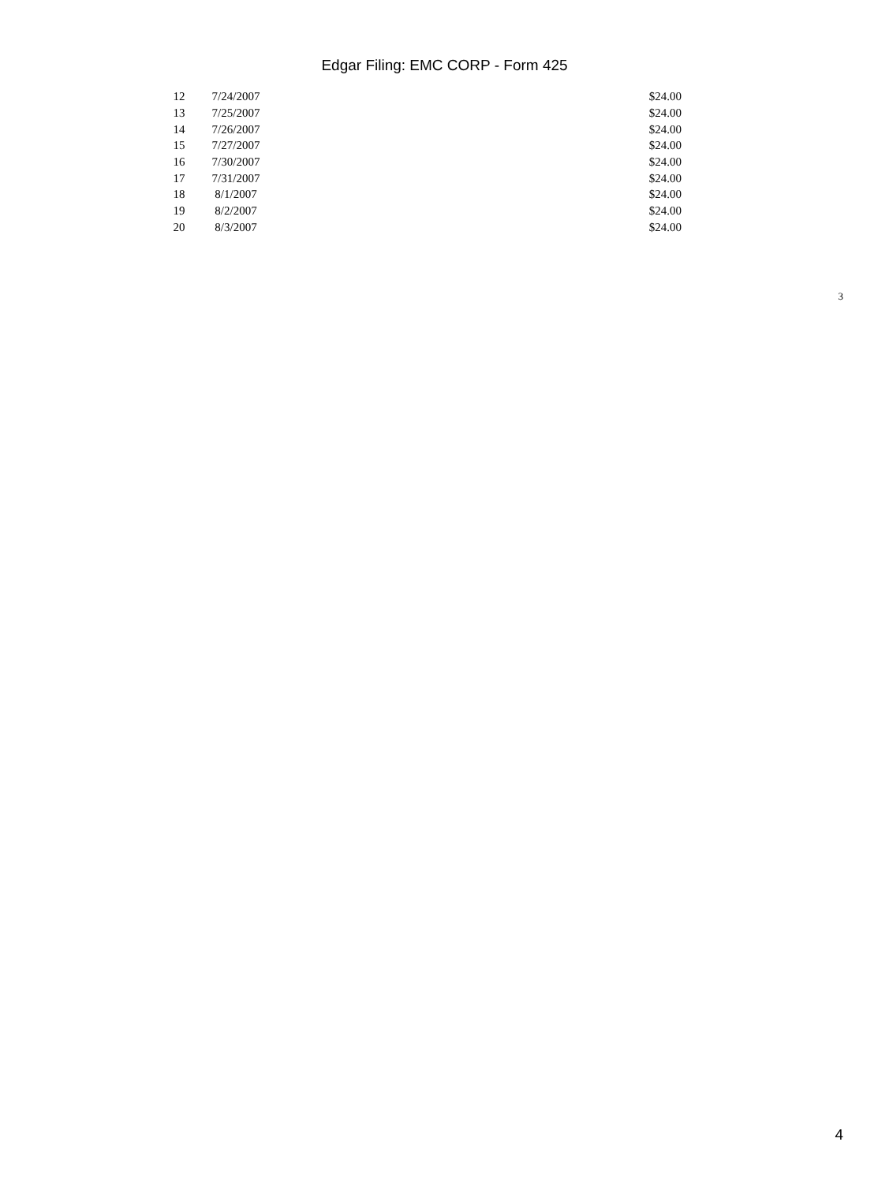Edgar Filing: EMC CORP - Form 425
| 12 | 7/24/2007 | $24.00 |
| 13 | 7/25/2007 | $24.00 |
| 14 | 7/26/2007 | $24.00 |
| 15 | 7/27/2007 | $24.00 |
| 16 | 7/30/2007 | $24.00 |
| 17 | 7/31/2007 | $24.00 |
| 18 | 8/1/2007 | $24.00 |
| 19 | 8/2/2007 | $24.00 |
| 20 | 8/3/2007 | $24.00 |
3
4